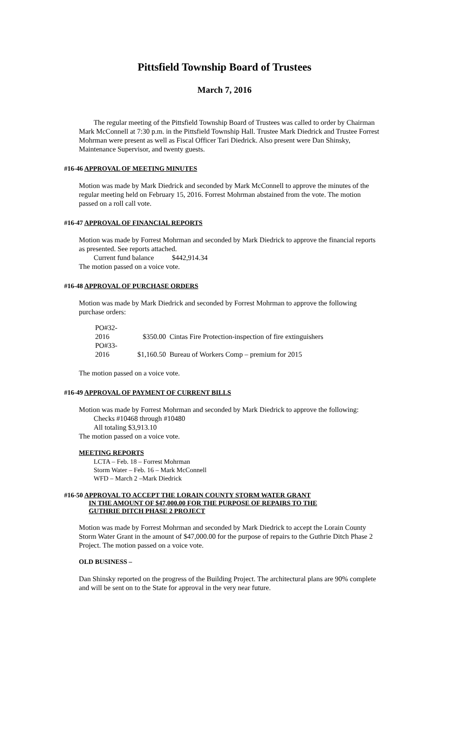Pittsfield Township Board of Trustees
March 7, 2016
The regular meeting of the Pittsfield Township Board of Trustees was called to order by Chairman Mark McConnell at 7:30 p.m. in the Pittsfield Township Hall. Trustee Mark Diedrick and Trustee Forrest Mohrman were present as well as Fiscal Officer Tari Diedrick. Also present were Dan Shinsky, Maintenance Supervisor, and twenty guests.
#16-46 APPROVAL OF MEETING MINUTES
Motion was made by Mark Diedrick and seconded by Mark McConnell to approve the minutes of the regular meeting held on February 15, 2016. Forrest Mohrman abstained from the vote. The motion passed on a roll call vote.
#16-47 APPROVAL OF FINANCIAL REPORTS
Motion was made by Forrest Mohrman and seconded by Mark Diedrick to approve the financial reports as presented. See reports attached.
Current fund balance $442,914.34
The motion passed on a voice vote.
#16-48 APPROVAL OF PURCHASE ORDERS
Motion was made by Mark Diedrick and seconded by Forrest Mohrman to approve the following purchase orders:
PO#32-2016 $350.00 Cintas Fire Protection-inspection of fire extinguishers
PO#33-2016 $1,160.50 Bureau of Workers Comp – premium for 2015
The motion passed on a voice vote.
#16-49 APPROVAL OF PAYMENT OF CURRENT BILLS
Motion was made by Forrest Mohrman and seconded by Mark Diedrick to approve the following:
Checks #10468 through #10480
All totaling $3,913.10
The motion passed on a voice vote.
MEETING REPORTS
LCTA – Feb. 18 – Forrest Mohrman
Storm Water – Feb. 16 – Mark McConnell
WFD – March 2 –Mark Diedrick
#16-50 APPROVAL TO ACCEPT THE LORAIN COUNTY STORM WATER GRANT
IN THE AMOUNT OF $47,000.00 FOR THE PURPOSE OF REPAIRS TO THE
GUTHRIE DITCH PHASE 2 PROJECT
Motion was made by Forrest Mohrman and seconded by Mark Diedrick to accept the Lorain County Storm Water Grant in the amount of $47,000.00 for the purpose of repairs to the Guthrie Ditch Phase 2 Project. The motion passed on a voice vote.
OLD BUSINESS –
Dan Shinsky reported on the progress of the Building Project. The architectural plans are 90% complete and will be sent on to the State for approval in the very near future.